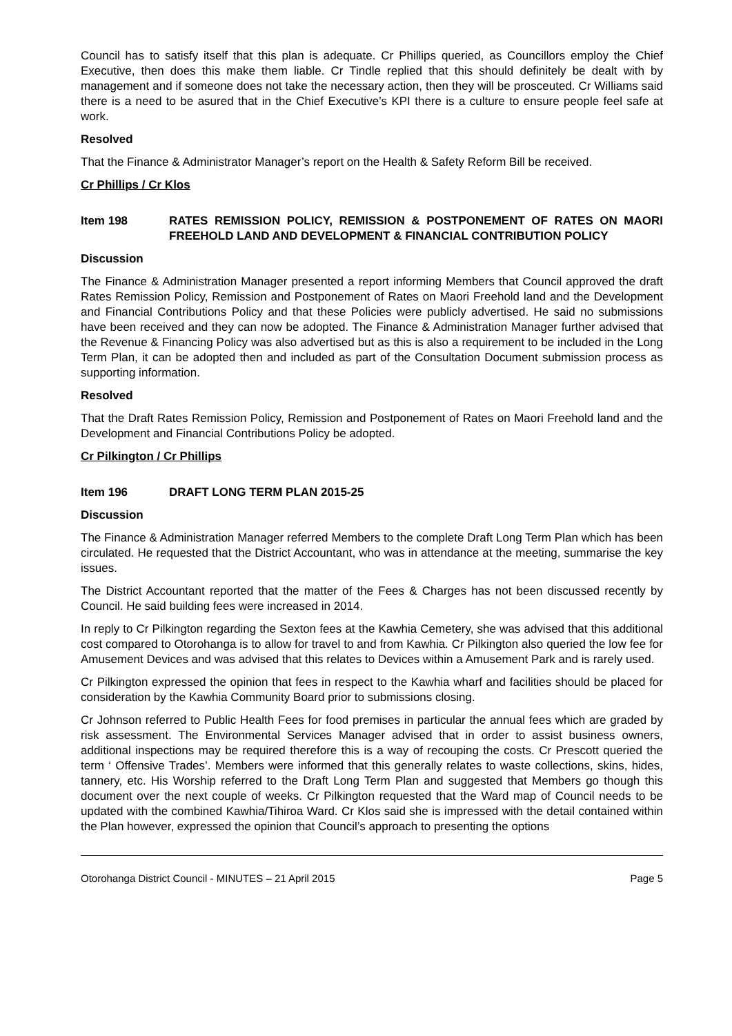Council has to satisfy itself that this plan is adequate. Cr Phillips queried, as Councillors employ the Chief Executive, then does this make them liable. Cr Tindle replied that this should definitely be dealt with by management and if someone does not take the necessary action, then they will be prosceuted. Cr Williams said there is a need to be asured that in the Chief Executive’s KPI there is a culture to ensure people feel safe at work.
Resolved
That the Finance & Administrator Manager’s report on the Health & Safety Reform Bill be received.
Cr Phillips / Cr Klos
Item 198 RATES REMISSION POLICY, REMISSION & POSTPONEMENT OF RATES ON MAORI FREEHOLD LAND AND DEVELOPMENT & FINANCIAL CONTRIBUTION POLICY
Discussion
The Finance & Administration Manager presented a report informing Members that Council approved the draft Rates Remission Policy, Remission and Postponement of Rates on Maori Freehold land and the Development and Financial Contributions Policy and that these Policies were publicly advertised. He said no submissions have been received and they can now be adopted. The Finance & Administration Manager further advised that the Revenue & Financing Policy was also advertised but as this is also a requirement to be included in the Long Term Plan, it can be adopted then and included as part of the Consultation Document submission process as supporting information.
Resolved
That the Draft Rates Remission Policy, Remission and Postponement of Rates on Maori Freehold land and the Development and Financial Contributions Policy be adopted.
Cr Pilkington / Cr Phillips
Item 196 DRAFT LONG TERM PLAN 2015-25
Discussion
The Finance & Administration Manager referred Members to the complete Draft Long Term Plan which has been circulated. He requested that the District Accountant, who was in attendance at the meeting, summarise the key issues.
The District Accountant reported that the matter of the Fees & Charges has not been discussed recently by Council. He said building fees were increased in 2014.
In reply to Cr Pilkington regarding the Sexton fees at the Kawhia Cemetery, she was advised that this additional cost compared to Otorohanga is to allow for travel to and from Kawhia. Cr Pilkington also queried the low fee for Amusement Devices and was advised that this relates to Devices within a Amusement Park and is rarely used.
Cr Pilkington expressed the opinion that fees in respect to the Kawhia wharf and facilities should be placed for consideration by the Kawhia Community Board prior to submissions closing.
Cr Johnson referred to Public Health Fees for food premises in particular the annual fees which are graded by risk assessment. The Environmental Services Manager advised that in order to assist business owners, additional inspections may be required therefore this is a way of recouping the costs. Cr Prescott queried the term ‘ Offensive Trades’. Members were informed that this generally relates to waste collections, skins, hides, tannery, etc. His Worship referred to the Draft Long Term Plan and suggested that Members go though this document over the next couple of weeks. Cr Pilkington requested that the Ward map of Council needs to be updated with the combined Kawhia/Tihiroa Ward. Cr Klos said she is impressed with the detail contained within the Plan however, expressed the opinion that Council’s approach to presenting the options
Otorohanga District Council - MINUTES – 21 April 2015 Page 5